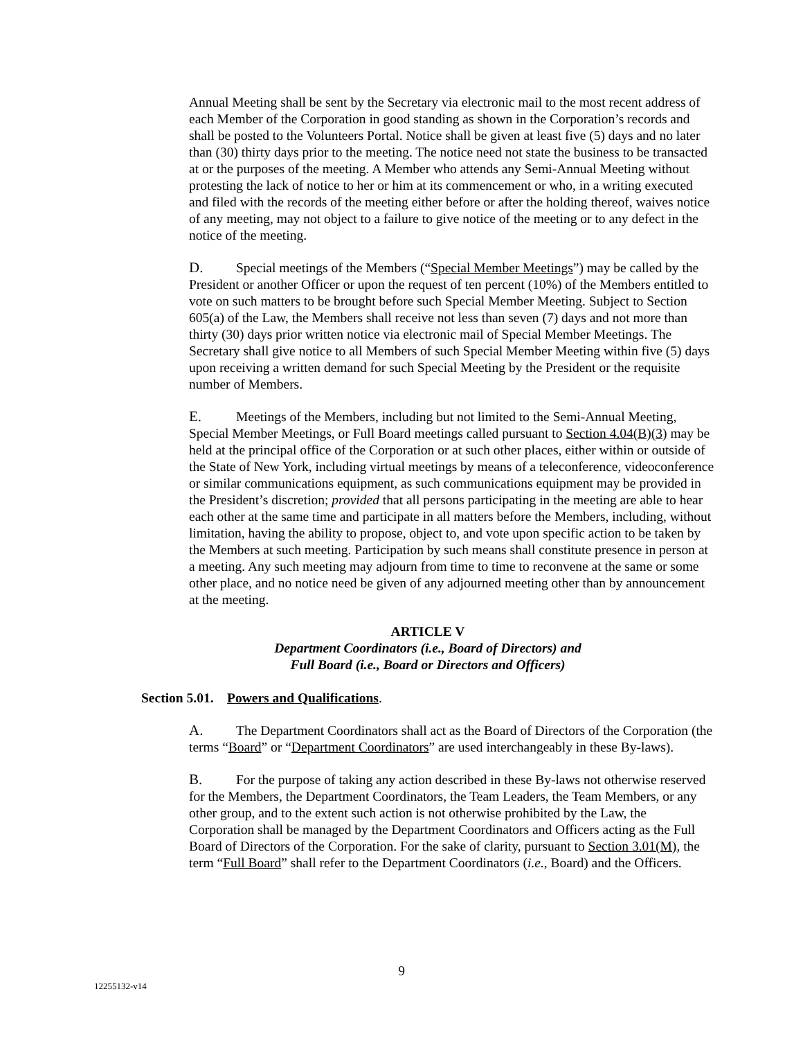Annual Meeting shall be sent by the Secretary via electronic mail to the most recent address of each Member of the Corporation in good standing as shown in the Corporation’s records and shall be posted to the Volunteers Portal. Notice shall be given at least five (5) days and no later than (30) thirty days prior to the meeting. The notice need not state the business to be transacted at or the purposes of the meeting. A Member who attends any Semi-Annual Meeting without protesting the lack of notice to her or him at its commencement or who, in a writing executed and filed with the records of the meeting either before or after the holding thereof, waives notice of any meeting, may not object to a failure to give notice of the meeting or to any defect in the notice of the meeting.
D. Special meetings of the Members (“Special Member Meetings”) may be called by the President or another Officer or upon the request of ten percent (10%) of the Members entitled to vote on such matters to be brought before such Special Member Meeting. Subject to Section 605(a) of the Law, the Members shall receive not less than seven (7) days and not more than thirty (30) days prior written notice via electronic mail of Special Member Meetings. The Secretary shall give notice to all Members of such Special Member Meeting within five (5) days upon receiving a written demand for such Special Meeting by the President or the requisite number of Members.
E. Meetings of the Members, including but not limited to the Semi-Annual Meeting, Special Member Meetings, or Full Board meetings called pursuant to Section 4.04(B)(3) may be held at the principal office of the Corporation or at such other places, either within or outside of the State of New York, including virtual meetings by means of a teleconference, videoconference or similar communications equipment, as such communications equipment may be provided in the President’s discretion; provided that all persons participating in the meeting are able to hear each other at the same time and participate in all matters before the Members, including, without limitation, having the ability to propose, object to, and vote upon specific action to be taken by the Members at such meeting. Participation by such means shall constitute presence in person at a meeting. Any such meeting may adjourn from time to time to reconvene at the same or some other place, and no notice need be given of any adjourned meeting other than by announcement at the meeting.
ARTICLE V
Department Coordinators (i.e., Board of Directors) and
Full Board (i.e., Board or Directors and Officers)
Section 5.01. Powers and Qualifications.
A. The Department Coordinators shall act as the Board of Directors of the Corporation (the terms “Board” or “Department Coordinators” are used interchangeably in these By-laws).
B. For the purpose of taking any action described in these By-laws not otherwise reserved for the Members, the Department Coordinators, the Team Leaders, the Team Members, or any other group, and to the extent such action is not otherwise prohibited by the Law, the Corporation shall be managed by the Department Coordinators and Officers acting as the Full Board of Directors of the Corporation. For the sake of clarity, pursuant to Section 3.01(M), the term “Full Board” shall refer to the Department Coordinators (i.e., Board) and the Officers.
9
12255132-v14